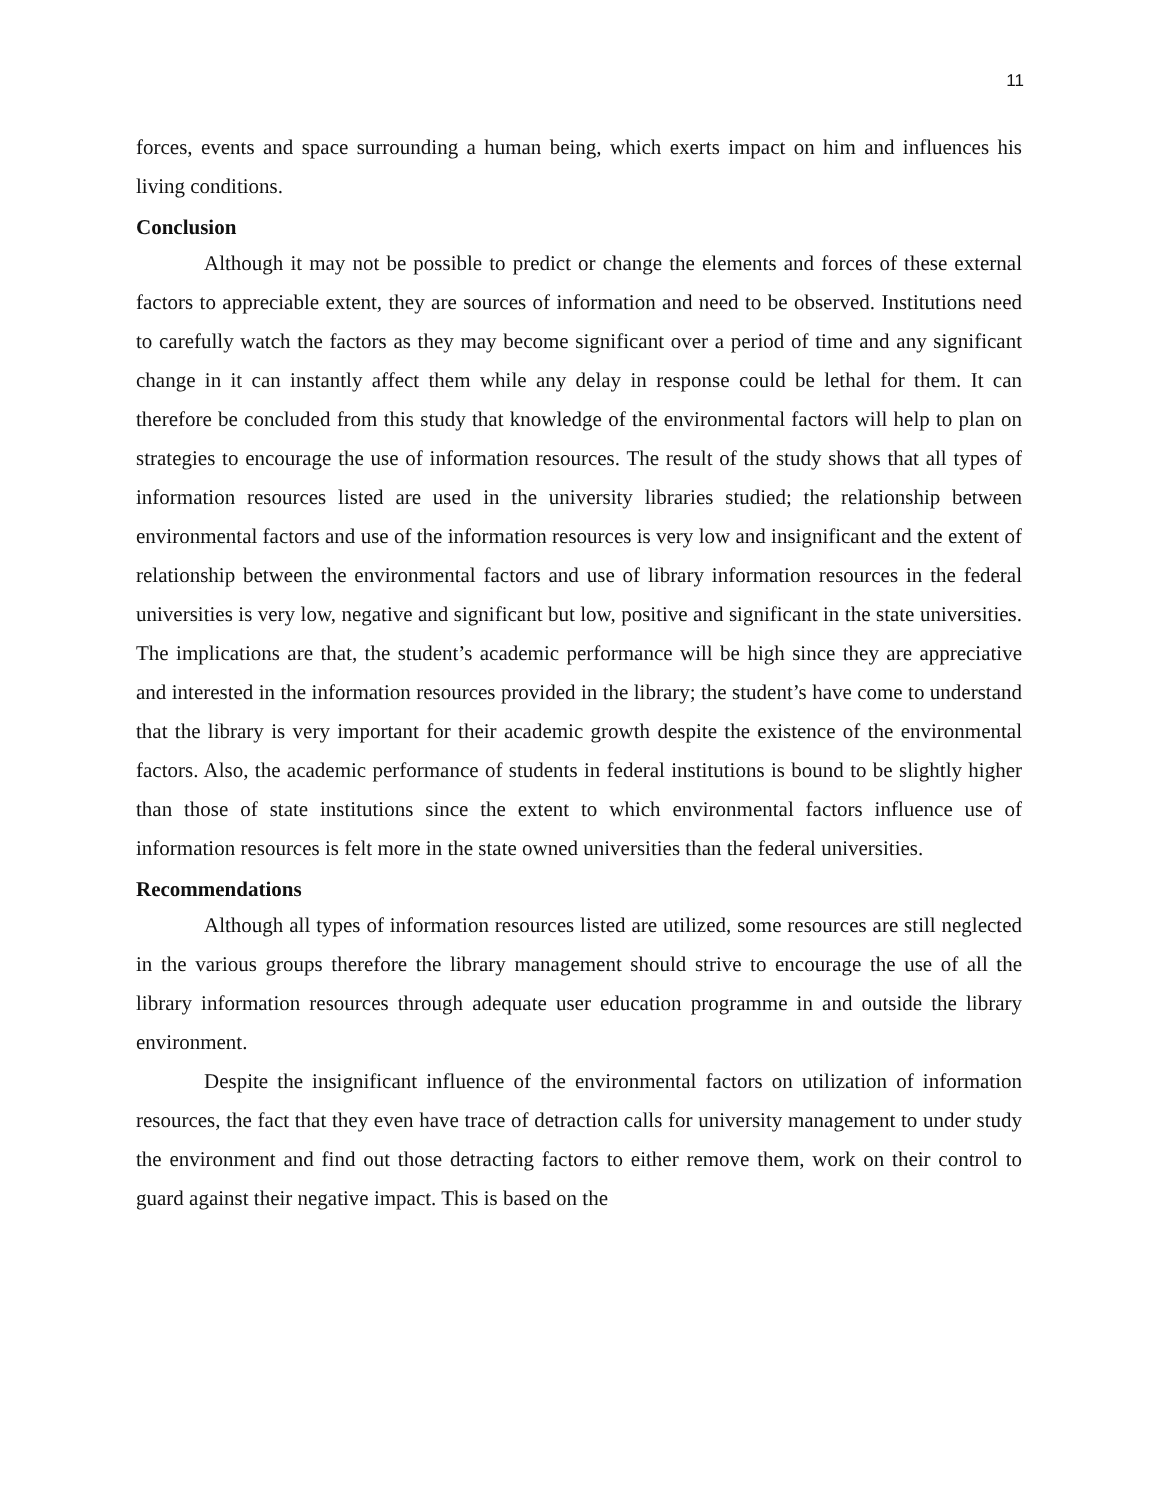11
forces, events and space surrounding a human being, which exerts impact on him and influences his living conditions.
Conclusion
Although it may not be possible to predict or change the elements and forces of these external factors to appreciable extent, they are sources of information and need to be observed. Institutions need to carefully watch the factors as they may become significant over a period of time and any significant change in it can instantly affect them while any delay in response could be lethal for them. It can therefore be concluded from this study that knowledge of the environmental factors will help to plan on strategies to encourage the use of information resources. The result of the study shows that all types of information resources listed are used in the university libraries studied; the relationship between environmental factors and use of the information resources is very low and insignificant and the extent of relationship between the environmental factors and use of library information resources in the federal universities is very low, negative and significant but low, positive and significant in the state universities. The implications are that, the student’s academic performance will be high since they are appreciative and interested in the information resources provided in the library; the student’s have come to understand that the library is very important for their academic growth despite the existence of the environmental factors. Also, the academic performance of students in federal institutions is bound to be slightly higher than those of state institutions since the extent to which environmental factors influence use of information resources is felt more in the state owned universities than the federal universities.
Recommendations
Although all types of information resources listed are utilized, some resources are still neglected in the various groups therefore the library management should strive to encourage the use of all the library information resources through adequate user education programme in and outside the library environment.
Despite the insignificant influence of the environmental factors on utilization of information resources, the fact that they even have trace of detraction calls for university management to under study the environment and find out those detracting factors to either remove them, work on their control to guard against their negative impact. This is based on the